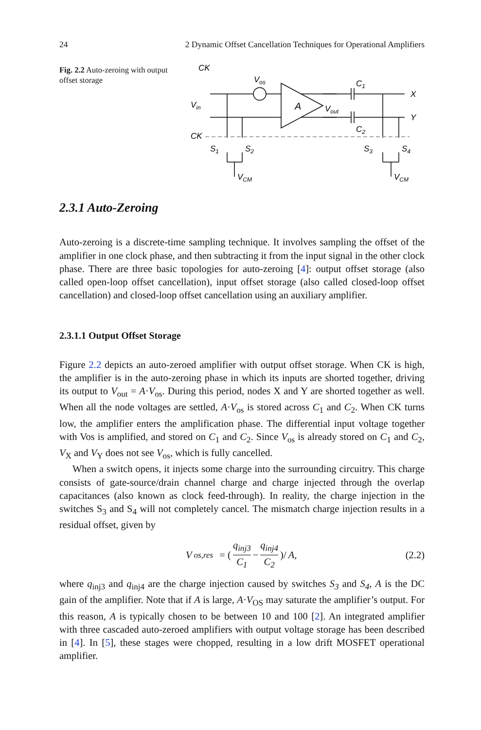24 2 Dynamic Offset Cancellation Techniques for Operational Amplifiers
Fig. 2.2 Auto-zeroing with output offset storage
CK
Vin
Vos
A
Vout
C1
C2
X
Y
CK
S1
S2
S3
S4
VCM
VCM
2.3.1 Auto-Zeroing
Auto-zeroing is a discrete-time sampling technique. It involves sampling the offset of the amplifier in one clock phase, and then subtracting it from the input signal in the other clock phase. There are three basic topologies for auto-zeroing [4]: output offset storage (also called open-loop offset cancellation), input offset storage (also called closed-loop offset cancellation) and closed-loop offset cancellation using an auxiliary amplifier.
2.3.1.1 Output Offset Storage
Figure 2.2 depicts an auto-zeroed amplifier with output offset storage. When CK is high, the amplifier is in the auto-zeroing phase in which its inputs are shorted together, driving its output to V<sub>out</sub> = A·V<sub>os</sub>. During this period, nodes X and Y are shorted together as well. When all the node voltages are settled, A·V<sub>os</sub> is stored across C<sub>1</sub> and C<sub>2</sub>. When CK turns low, the amplifier enters the amplification phase. The differential input voltage together with Vos is amplified, and stored on C<sub>1</sub> and C<sub>2</sub>. Since V<sub>os</sub> is already stored on C<sub>1</sub> and C<sub>2</sub>, V<sub>X</sub> and V<sub>Y</sub> does not see V<sub>os</sub>, which is fully cancelled.
When a switch opens, it injects some charge into the surrounding circuitry. This charge consists of gate-source/drain channel charge and charge injected through the overlap capacitances (also known as clock feed-through). In reality, the charge injection in the switches S<sub>3</sub> and S<sub>4</sub> will not completely cancel. The mismatch charge injection results in a residual offset, given by
V<sub>os,res</sub> = (q<sub>inj3</sub> C<sub>1</sub> − q<sub>inj4</sub> C<sub>2</sub>)/ A, (2.2)
where q<sub>inj3</sub> and q<sub>inj4</sub> are the charge injection caused by switches S<sub>3</sub> and S<sub>4</sub>, A is the DC gain of the amplifier. Note that if A is large, A·V<sub>OS</sub> may saturate the amplifier’s output. For this reason, A is typically chosen to be between 10 and 100 [2]. An integrated amplifier with three cascaded auto-zeroed amplifiers with output voltage storage has been described in [4]. In [5], these stages were chopped, resulting in a low drift MOSFET operational amplifier.